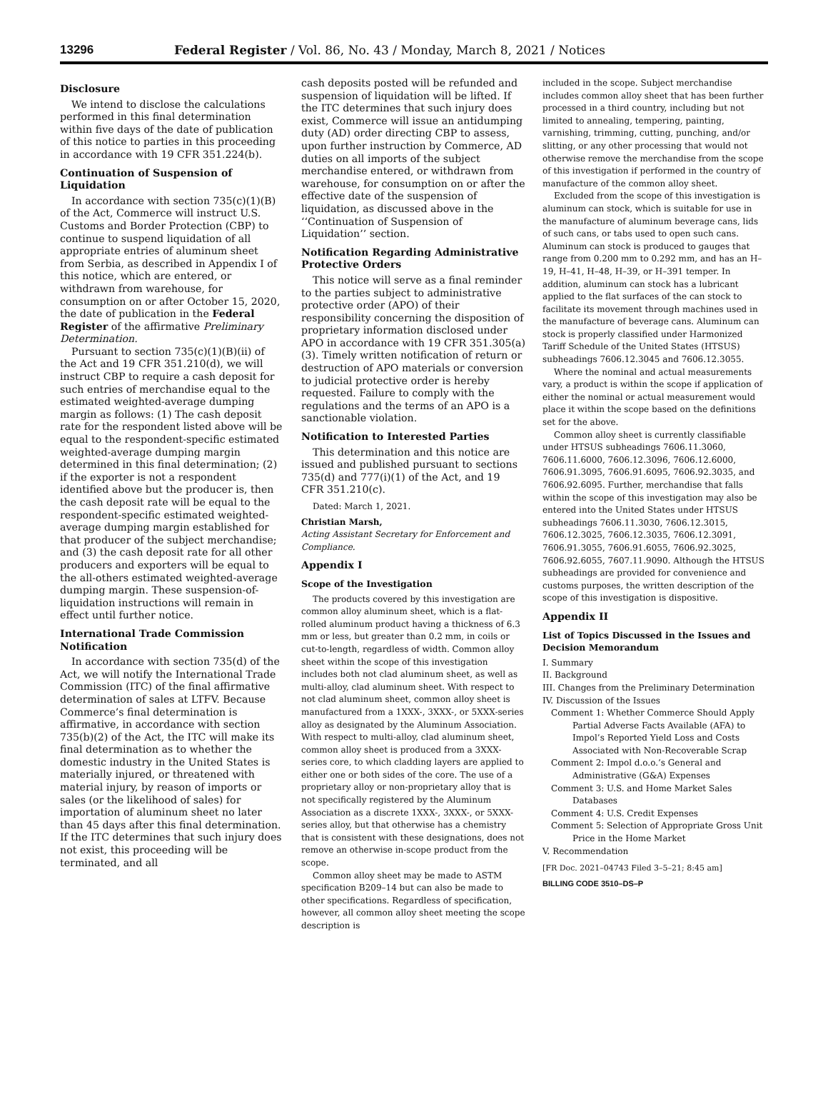13296 Federal Register / Vol. 86, No. 43 / Monday, March 8, 2021 / Notices
Disclosure
We intend to disclose the calculations performed in this final determination within five days of the date of publication of this notice to parties in this proceeding in accordance with 19 CFR 351.224(b).
Continuation of Suspension of Liquidation
In accordance with section 735(c)(1)(B) of the Act, Commerce will instruct U.S. Customs and Border Protection (CBP) to continue to suspend liquidation of all appropriate entries of aluminum sheet from Serbia, as described in Appendix I of this notice, which are entered, or withdrawn from warehouse, for consumption on or after October 15, 2020, the date of publication in the Federal Register of the affirmative Preliminary Determination.
Pursuant to section 735(c)(1)(B)(ii) of the Act and 19 CFR 351.210(d), we will instruct CBP to require a cash deposit for such entries of merchandise equal to the estimated weighted-average dumping margin as follows: (1) The cash deposit rate for the respondent listed above will be equal to the respondent-specific estimated weighted-average dumping margin determined in this final determination; (2) if the exporter is not a respondent identified above but the producer is, then the cash deposit rate will be equal to the respondent-specific estimated weighted-average dumping margin established for that producer of the subject merchandise; and (3) the cash deposit rate for all other producers and exporters will be equal to the all-others estimated weighted-average dumping margin. These suspension-of-liquidation instructions will remain in effect until further notice.
International Trade Commission Notification
In accordance with section 735(d) of the Act, we will notify the International Trade Commission (ITC) of the final affirmative determination of sales at LTFV. Because Commerce’s final determination is affirmative, in accordance with section 735(b)(2) of the Act, the ITC will make its final determination as to whether the domestic industry in the United States is materially injured, or threatened with material injury, by reason of imports or sales (or the likelihood of sales) for importation of aluminum sheet no later than 45 days after this final determination. If the ITC determines that such injury does not exist, this proceeding will be terminated, and all
cash deposits posted will be refunded and suspension of liquidation will be lifted. If the ITC determines that such injury does exist, Commerce will issue an antidumping duty (AD) order directing CBP to assess, upon further instruction by Commerce, AD duties on all imports of the subject merchandise entered, or withdrawn from warehouse, for consumption on or after the effective date of the suspension of liquidation, as discussed above in the ‘‘Continuation of Suspension of Liquidation’’ section.
Notification Regarding Administrative Protective Orders
This notice will serve as a final reminder to the parties subject to administrative protective order (APO) of their responsibility concerning the disposition of proprietary information disclosed under APO in accordance with 19 CFR 351.305(a)(3). Timely written notification of return or destruction of APO materials or conversion to judicial protective order is hereby requested. Failure to comply with the regulations and the terms of an APO is a sanctionable violation.
Notification to Interested Parties
This determination and this notice are issued and published pursuant to sections 735(d) and 777(i)(1) of the Act, and 19 CFR 351.210(c).
Dated: March 1, 2021.
Christian Marsh,
Acting Assistant Secretary for Enforcement and Compliance.
Appendix I
Scope of the Investigation
The products covered by this investigation are common alloy aluminum sheet, which is a flat-rolled aluminum product having a thickness of 6.3 mm or less, but greater than 0.2 mm, in coils or cut-to-length, regardless of width. Common alloy sheet within the scope of this investigation includes both not clad aluminum sheet, as well as multi-alloy, clad aluminum sheet. With respect to not clad aluminum sheet, common alloy sheet is manufactured from a 1XXX-, 3XXX-, or 5XXX-series alloy as designated by the Aluminum Association. With respect to multi-alloy, clad aluminum sheet, common alloy sheet is produced from a 3XXX-series core, to which cladding layers are applied to either one or both sides of the core. The use of a proprietary alloy or non-proprietary alloy that is not specifically registered by the Aluminum Association as a discrete 1XXX-, 3XXX-, or 5XXX-series alloy, but that otherwise has a chemistry that is consistent with these designations, does not remove an otherwise in-scope product from the scope.
Common alloy sheet may be made to ASTM specification B209–14 but can also be made to other specifications. Regardless of specification, however, all common alloy sheet meeting the scope description is
included in the scope. Subject merchandise includes common alloy sheet that has been further processed in a third country, including but not limited to annealing, tempering, painting, varnishing, trimming, cutting, punching, and/or slitting, or any other processing that would not otherwise remove the merchandise from the scope of this investigation if performed in the country of manufacture of the common alloy sheet.
Excluded from the scope of this investigation is aluminum can stock, which is suitable for use in the manufacture of aluminum beverage cans, lids of such cans, or tabs used to open such cans. Aluminum can stock is produced to gauges that range from 0.200 mm to 0.292 mm, and has an H–19, H–41, H–48, H–39, or H–391 temper. In addition, aluminum can stock has a lubricant applied to the flat surfaces of the can stock to facilitate its movement through machines used in the manufacture of beverage cans. Aluminum can stock is properly classified under Harmonized Tariff Schedule of the United States (HTSUS) subheadings 7606.12.3045 and 7606.12.3055.
Where the nominal and actual measurements vary, a product is within the scope if application of either the nominal or actual measurement would place it within the scope based on the definitions set for the above.
Common alloy sheet is currently classifiable under HTSUS subheadings 7606.11.3060, 7606.11.6000, 7606.12.3096, 7606.12.6000, 7606.91.3095, 7606.91.6095, 7606.92.3035, and 7606.92.6095. Further, merchandise that falls within the scope of this investigation may also be entered into the United States under HTSUS subheadings 7606.11.3030, 7606.12.3015, 7606.12.3025, 7606.12.3035, 7606.12.3091, 7606.91.3055, 7606.91.6055, 7606.92.3025, 7606.92.6055, 7607.11.9090. Although the HTSUS subheadings are provided for convenience and customs purposes, the written description of the scope of this investigation is dispositive.
Appendix II
List of Topics Discussed in the Issues and Decision Memorandum
I. Summary
II. Background
III. Changes from the Preliminary Determination
IV. Discussion of the Issues
Comment 1: Whether Commerce Should Apply Partial Adverse Facts Available (AFA) to Impol’s Reported Yield Loss and Costs Associated with Non-Recoverable Scrap
Comment 2: Impol d.o.o.’s General and Administrative (G&A) Expenses
Comment 3: U.S. and Home Market Sales Databases
Comment 4: U.S. Credit Expenses
Comment 5: Selection of Appropriate Gross Unit Price in the Home Market
V. Recommendation
[FR Doc. 2021–04743 Filed 3–5–21; 8:45 am]
BILLING CODE 3510–DS–P